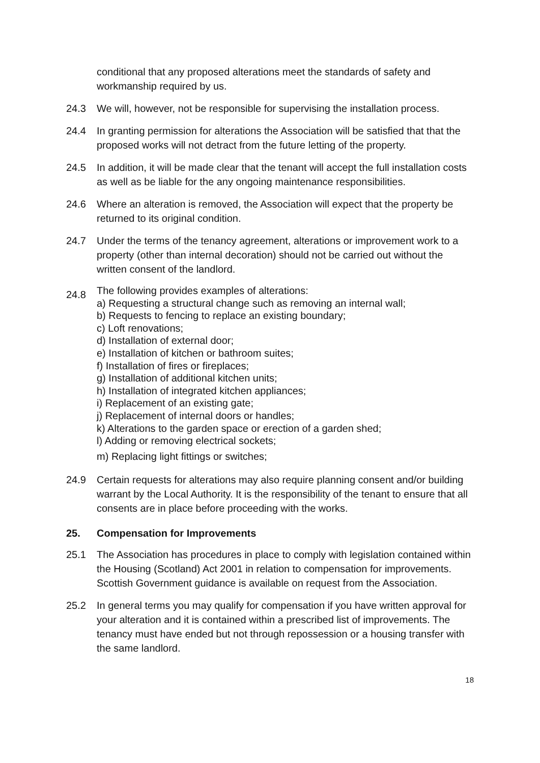conditional that any proposed alterations meet the standards of safety and workmanship required by us.
24.3 We will, however, not be responsible for supervising the installation process.
24.4 In granting permission for alterations the Association will be satisfied that that the proposed works will not detract from the future letting of the property.
24.5 In addition, it will be made clear that the tenant will accept the full installation costs as well as be liable for the any ongoing maintenance responsibilities.
24.6 Where an alteration is removed, the Association will expect that the property be returned to its original condition.
24.7 Under the terms of the tenancy agreement, alterations or improvement work to a property (other than internal decoration) should not be carried out without the written consent of the landlord.
24.8
The following provides examples of alterations:
a) Requesting a structural change such as removing an internal wall;
b) Requests to fencing to replace an existing boundary;
c) Loft renovations;
d) Installation of external door;
e) Installation of kitchen or bathroom suites;
f) Installation of fires or fireplaces;
g) Installation of additional kitchen units;
h) Installation of integrated kitchen appliances;
i) Replacement of an existing gate;
j) Replacement of internal doors or handles;
k) Alterations to the garden space or erection of a garden shed;
l) Adding or removing electrical sockets;
m) Replacing light fittings or switches;
24.9 Certain requests for alterations may also require planning consent and/or building warrant by the Local Authority. It is the responsibility of the tenant to ensure that all consents are in place before proceeding with the works.
25. Compensation for Improvements
25.1 The Association has procedures in place to comply with legislation contained within the Housing (Scotland) Act 2001 in relation to compensation for improvements. Scottish Government guidance is available on request from the Association.
25.2 In general terms you may qualify for compensation if you have written approval for your alteration and it is contained within a prescribed list of improvements. The tenancy must have ended but not through repossession or a housing transfer with the same landlord.
18